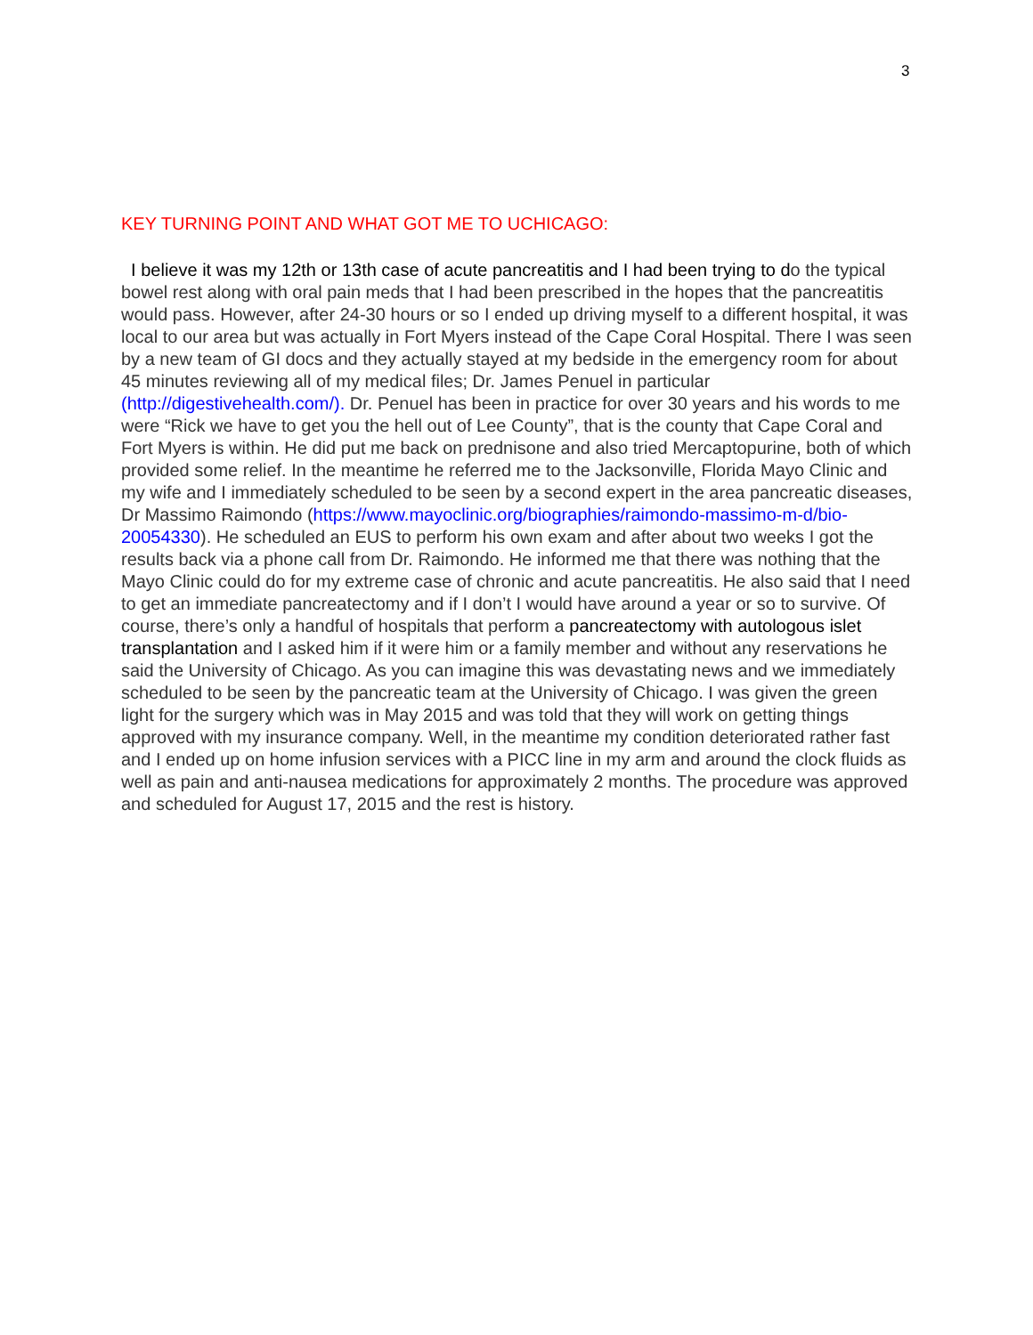3
KEY TURNING POINT AND WHAT GOT ME TO UCHICAGO:
I believe it was my 12th or 13th case of acute pancreatitis and I had been trying to do the typical bowel rest along with oral pain meds that I had been prescribed in the hopes that the pancreatitis would pass. However, after 24-30 hours or so I ended up driving myself to a different hospital, it was local to our area but was actually in Fort Myers instead of the Cape Coral Hospital. There I was seen by a new team of GI docs and they actually stayed at my bedside in the emergency room for about 45 minutes reviewing all of my medical files; Dr. James Penuel in particular (http://digestivehealth.com/). Dr. Penuel has been in practice for over 30 years and his words to me were “Rick we have to get you the hell out of Lee County”, that is the county that Cape Coral and Fort Myers is within. He did put me back on prednisone and also tried Mercaptopurine, both of which provided some relief. In the meantime he referred me to the Jacksonville, Florida Mayo Clinic and my wife and I immediately scheduled to be seen by a second expert in the area pancreatic diseases, Dr Massimo Raimondo (https://www.mayoclinic.org/biographies/raimondo-massimo-m-d/bio-20054330). He scheduled an EUS to perform his own exam and after about two weeks I got the results back via a phone call from Dr. Raimondo. He informed me that there was nothing that the Mayo Clinic could do for my extreme case of chronic and acute pancreatitis. He also said that I need to get an immediate pancreatectomy and if I don’t I would have around a year or so to survive. Of course, there’s only a handful of hospitals that perform a pancreatectomy with autologous islet transplantation and I asked him if it were him or a family member and without any reservations he said the University of Chicago. As you can imagine this was devastating news and we immediately scheduled to be seen by the pancreatic team at the University of Chicago. I was given the green light for the surgery which was in May 2015 and was told that they will work on getting things approved with my insurance company. Well, in the meantime my condition deteriorated rather fast and I ended up on home infusion services with a PICC line in my arm and around the clock fluids as well as pain and anti-nausea medications for approximately 2 months. The procedure was approved and scheduled for August 17, 2015 and the rest is history.